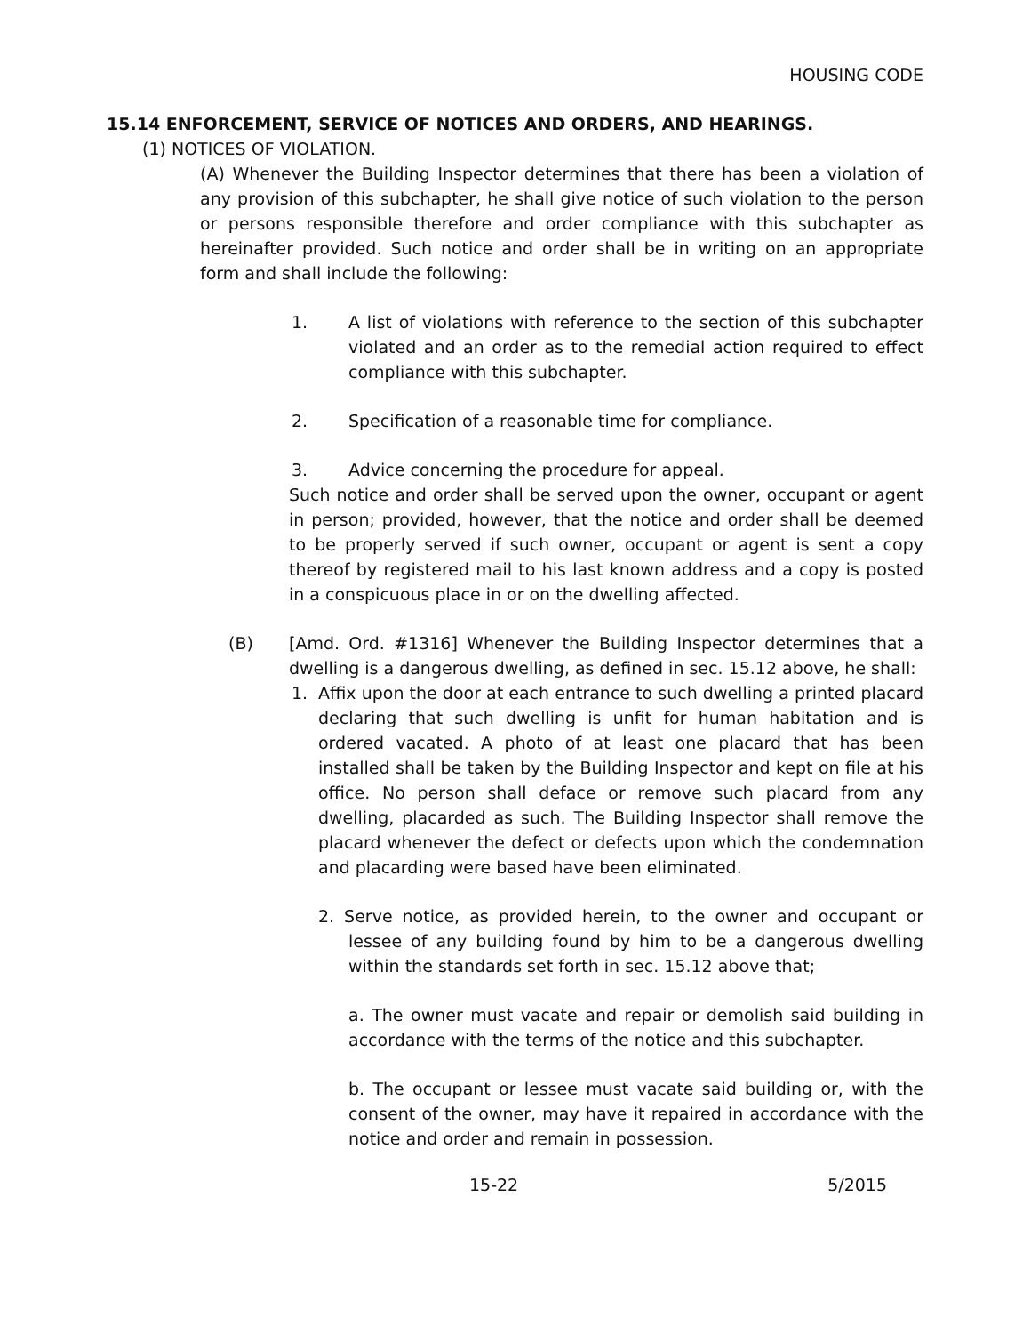HOUSING CODE
15.14 ENFORCEMENT, SERVICE OF NOTICES AND ORDERS, AND HEARINGS.
(1) NOTICES OF VIOLATION.
(A) Whenever the Building Inspector determines that there has been a violation of any provision of this subchapter, he shall give notice of such violation to the person or persons responsible therefore and order compliance with this subchapter as hereinafter provided. Such notice and order shall be in writing on an appropriate form and shall include the following:
1. A list of violations with reference to the section of this subchapter violated and an order as to the remedial action required to effect compliance with this subchapter.
2. Specification of a reasonable time for compliance.
3. Advice concerning the procedure for appeal.
Such notice and order shall be served upon the owner, occupant or agent in person; provided, however, that the notice and order shall be deemed to be properly served if such owner, occupant or agent is sent a copy thereof by registered mail to his last known address and a copy is posted in a conspicuous place in or on the dwelling affected.
(B) [Amd. Ord. #1316] Whenever the Building Inspector determines that a dwelling is a dangerous dwelling, as defined in sec. 15.12 above, he shall:
1. Affix upon the door at each entrance to such dwelling a printed placard declaring that such dwelling is unfit for human habitation and is ordered vacated. A photo of at least one placard that has been installed shall be taken by the Building Inspector and kept on file at his office. No person shall deface or remove such placard from any dwelling, placarded as such. The Building Inspector shall remove the placard whenever the defect or defects upon which the condemnation and placarding were based have been eliminated.
2. Serve notice, as provided herein, to the owner and occupant or lessee of any building found by him to be a dangerous dwelling within the standards set forth in sec. 15.12 above that;
a. The owner must vacate and repair or demolish said building in accordance with the terms of the notice and this subchapter.
b. The occupant or lessee must vacate said building or, with the consent of the owner, may have it repaired in accordance with the notice and order and remain in possession.
15-22 5/2015